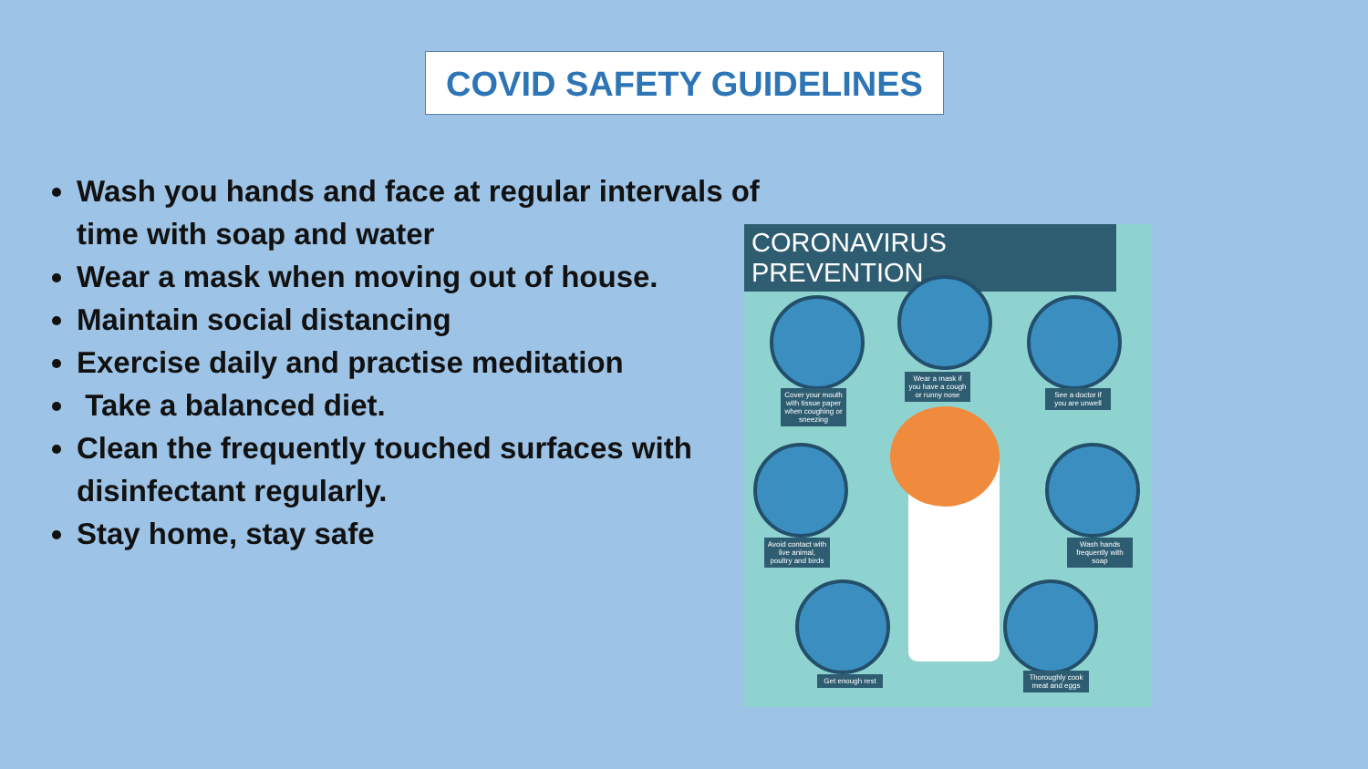COVID SAFETY GUIDELINES
Wash you hands and face at regular intervals of time with soap and water
Wear a mask when moving out of house.
Maintain social distancing
Exercise daily and practise meditation
Take a balanced diet.
Clean the frequently touched surfaces with disinfectant regularly.
Stay home, stay safe
CORONAVIRUS PREVENTION
Cover your mouth with tissue paper when coughing or sneezing
Wear a mask if you have a cough or runny nose
See a doctor if you are unwell
Avoid contact with live animal, poultry and birds
Wash hands frequently with soap
Get enough rest
Thoroughly cook meat and eggs